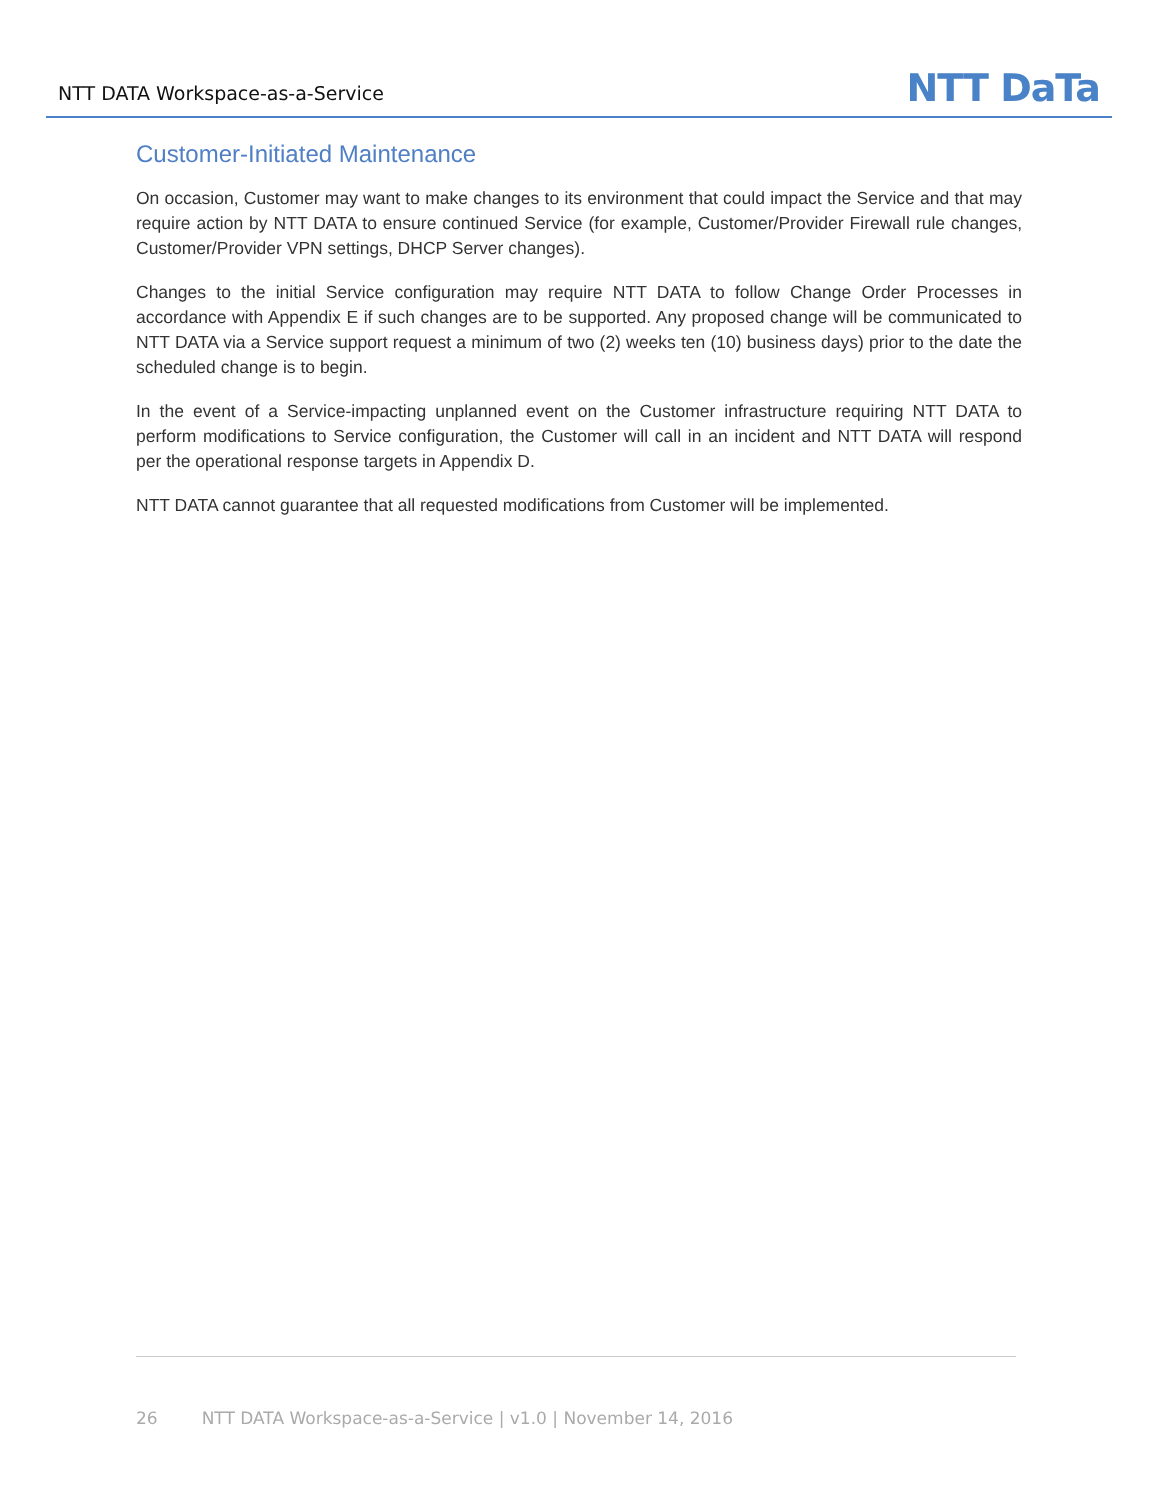NTT DATA Workspace-as-a-Service
NTT DaTa
Customer-Initiated Maintenance
On occasion, Customer may want to make changes to its environment that could impact the Service and that may require action by NTT DATA to ensure continued Service (for example, Customer/Provider Firewall rule changes, Customer/Provider VPN settings, DHCP Server changes).
Changes to the initial Service configuration may require NTT DATA to follow Change Order Processes in accordance with Appendix E if such changes are to be supported. Any proposed change will be communicated to NTT DATA via a Service support request a minimum of two (2) weeks ten (10) business days) prior to the date the scheduled change is to begin.
In the event of a Service-impacting unplanned event on the Customer infrastructure requiring NTT DATA to perform modifications to Service configuration, the Customer will call in an incident and NTT DATA will respond per the operational response targets in Appendix D.
NTT DATA cannot guarantee that all requested modifications from Customer will be implemented.
26 NTT DATA Workspace-as-a-Service | v1.0 | November 14, 2016